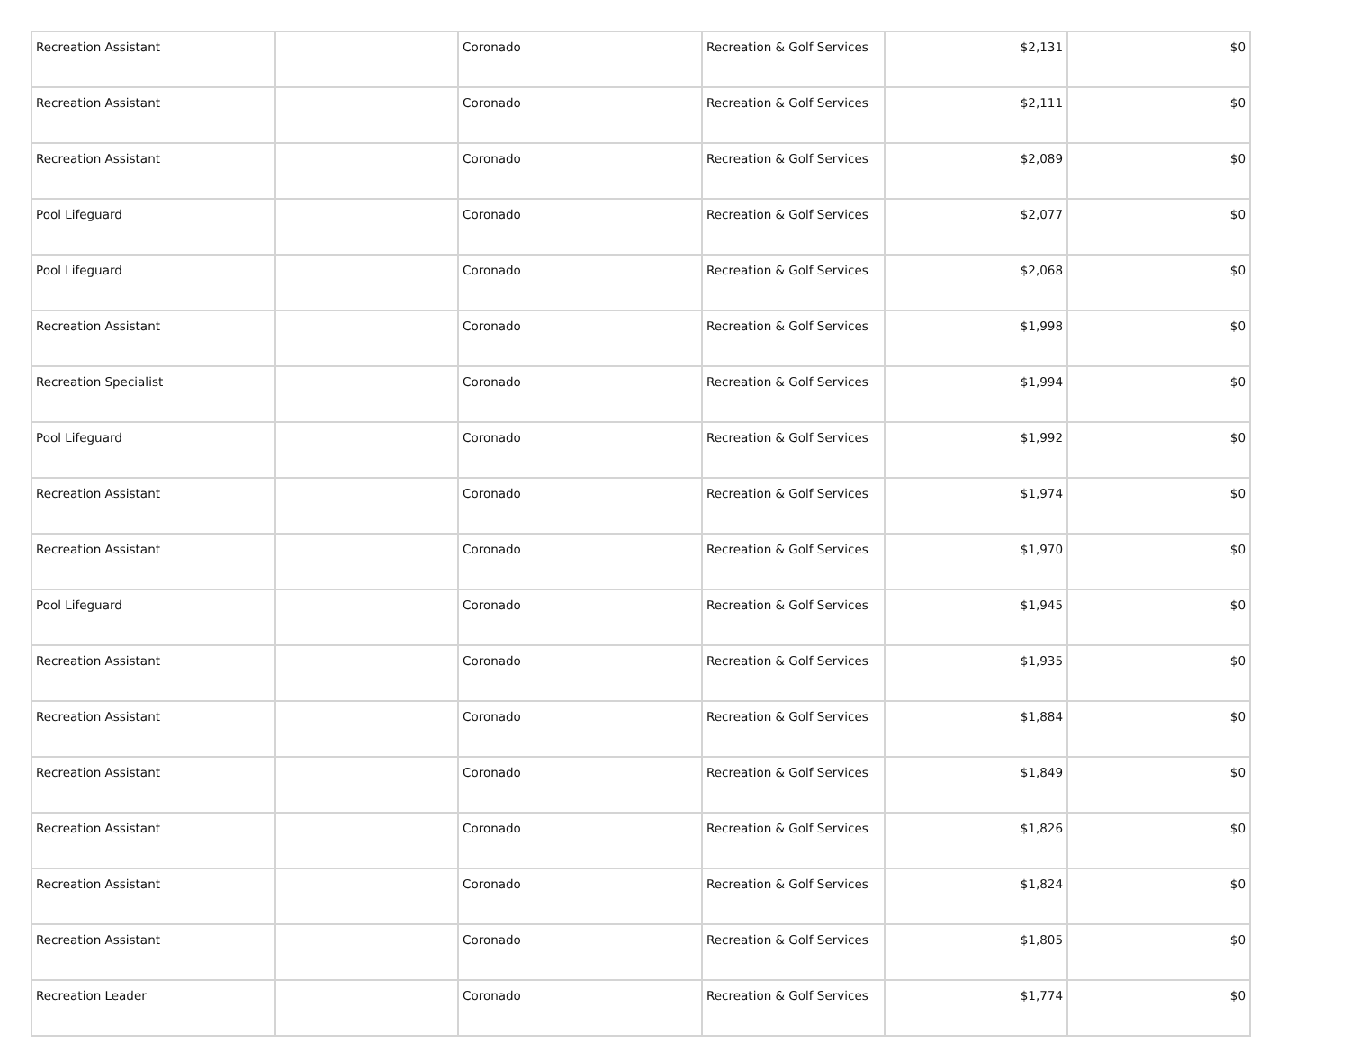| Recreation Assistant | | Coronado | Recreation & Golf Services | $2,131 | $0 |
| Recreation Assistant | | Coronado | Recreation & Golf Services | $2,111 | $0 |
| Recreation Assistant | | Coronado | Recreation & Golf Services | $2,089 | $0 |
| Pool Lifeguard | | Coronado | Recreation & Golf Services | $2,077 | $0 |
| Pool Lifeguard | | Coronado | Recreation & Golf Services | $2,068 | $0 |
| Recreation Assistant | | Coronado | Recreation & Golf Services | $1,998 | $0 |
| Recreation Specialist | | Coronado | Recreation & Golf Services | $1,994 | $0 |
| Pool Lifeguard | | Coronado | Recreation & Golf Services | $1,992 | $0 |
| Recreation Assistant | | Coronado | Recreation & Golf Services | $1,974 | $0 |
| Recreation Assistant | | Coronado | Recreation & Golf Services | $1,970 | $0 |
| Pool Lifeguard | | Coronado | Recreation & Golf Services | $1,945 | $0 |
| Recreation Assistant | | Coronado | Recreation & Golf Services | $1,935 | $0 |
| Recreation Assistant | | Coronado | Recreation & Golf Services | $1,884 | $0 |
| Recreation Assistant | | Coronado | Recreation & Golf Services | $1,849 | $0 |
| Recreation Assistant | | Coronado | Recreation & Golf Services | $1,826 | $0 |
| Recreation Assistant | | Coronado | Recreation & Golf Services | $1,824 | $0 |
| Recreation Assistant | | Coronado | Recreation & Golf Services | $1,805 | $0 |
| Recreation Leader | | Coronado | Recreation & Golf Services | $1,774 | $0 |